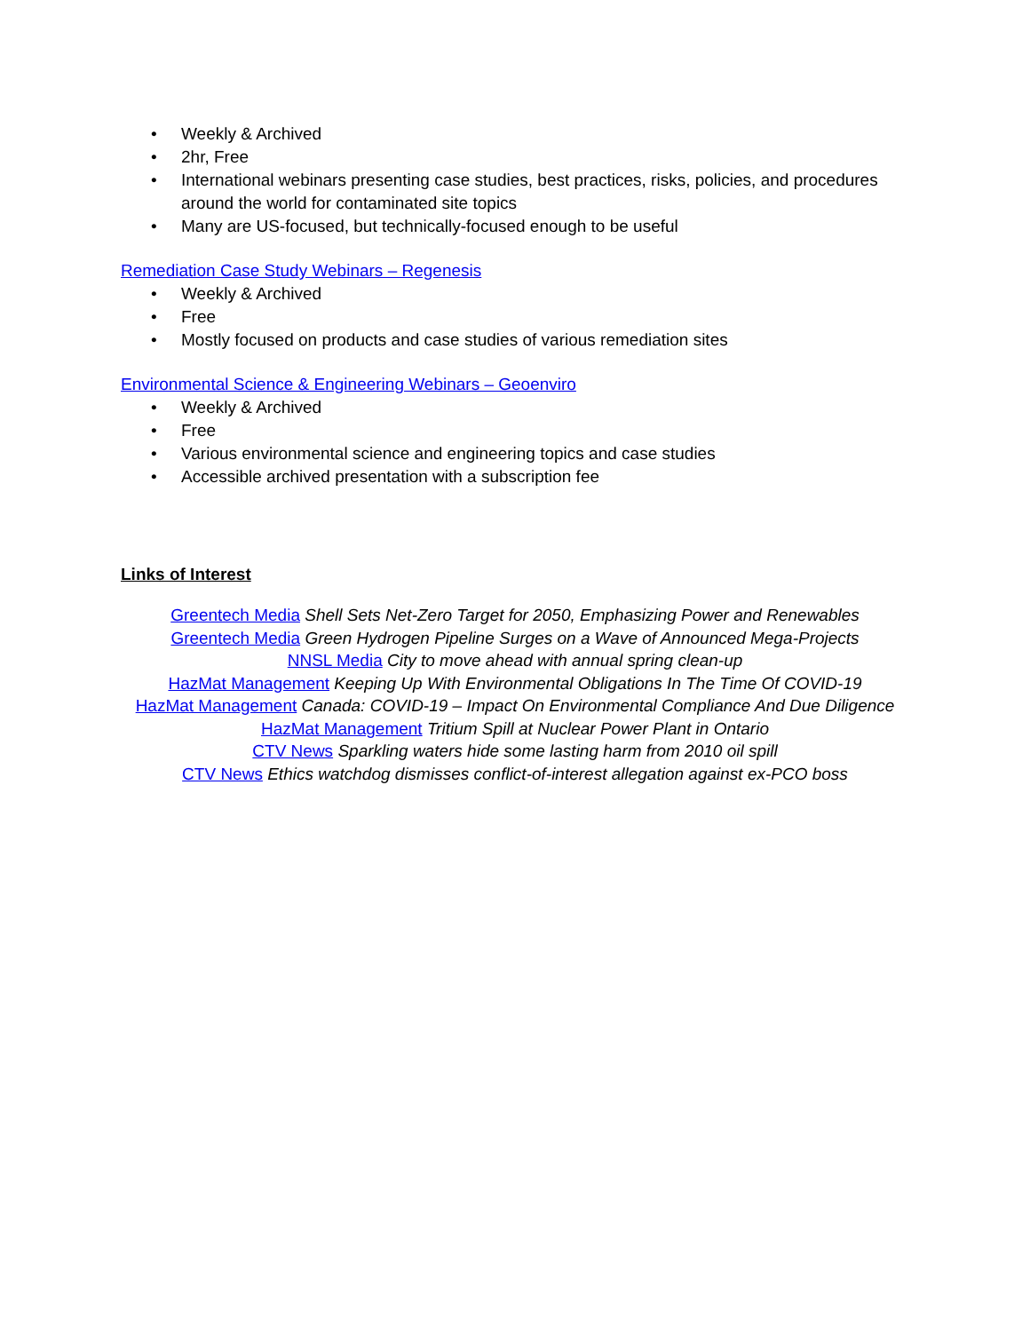• Weekly & Archived
• 2hr, Free
• International webinars presenting case studies, best practices, risks, policies, and procedures around the world for contaminated site topics
• Many are US-focused, but technically-focused enough to be useful
Remediation Case Study Webinars – Regenesis
• Weekly & Archived
• Free
• Mostly focused on products and case studies of various remediation sites
Environmental Science & Engineering Webinars – Geoenviro
• Weekly & Archived
• Free
• Various environmental science and engineering topics and case studies
• Accessible archived presentation with a subscription fee
Links of Interest
Greentech Media Shell Sets Net-Zero Target for 2050, Emphasizing Power and Renewables
Greentech Media Green Hydrogen Pipeline Surges on a Wave of Announced Mega-Projects
NNSL Media City to move ahead with annual spring clean-up
HazMat Management Keeping Up With Environmental Obligations In The Time Of COVID-19
HazMat Management Canada: COVID-19 – Impact On Environmental Compliance And Due Diligence
HazMat Management Tritium Spill at Nuclear Power Plant in Ontario
CTV News Sparkling waters hide some lasting harm from 2010 oil spill
CTV News Ethics watchdog dismisses conflict-of-interest allegation against ex-PCO boss